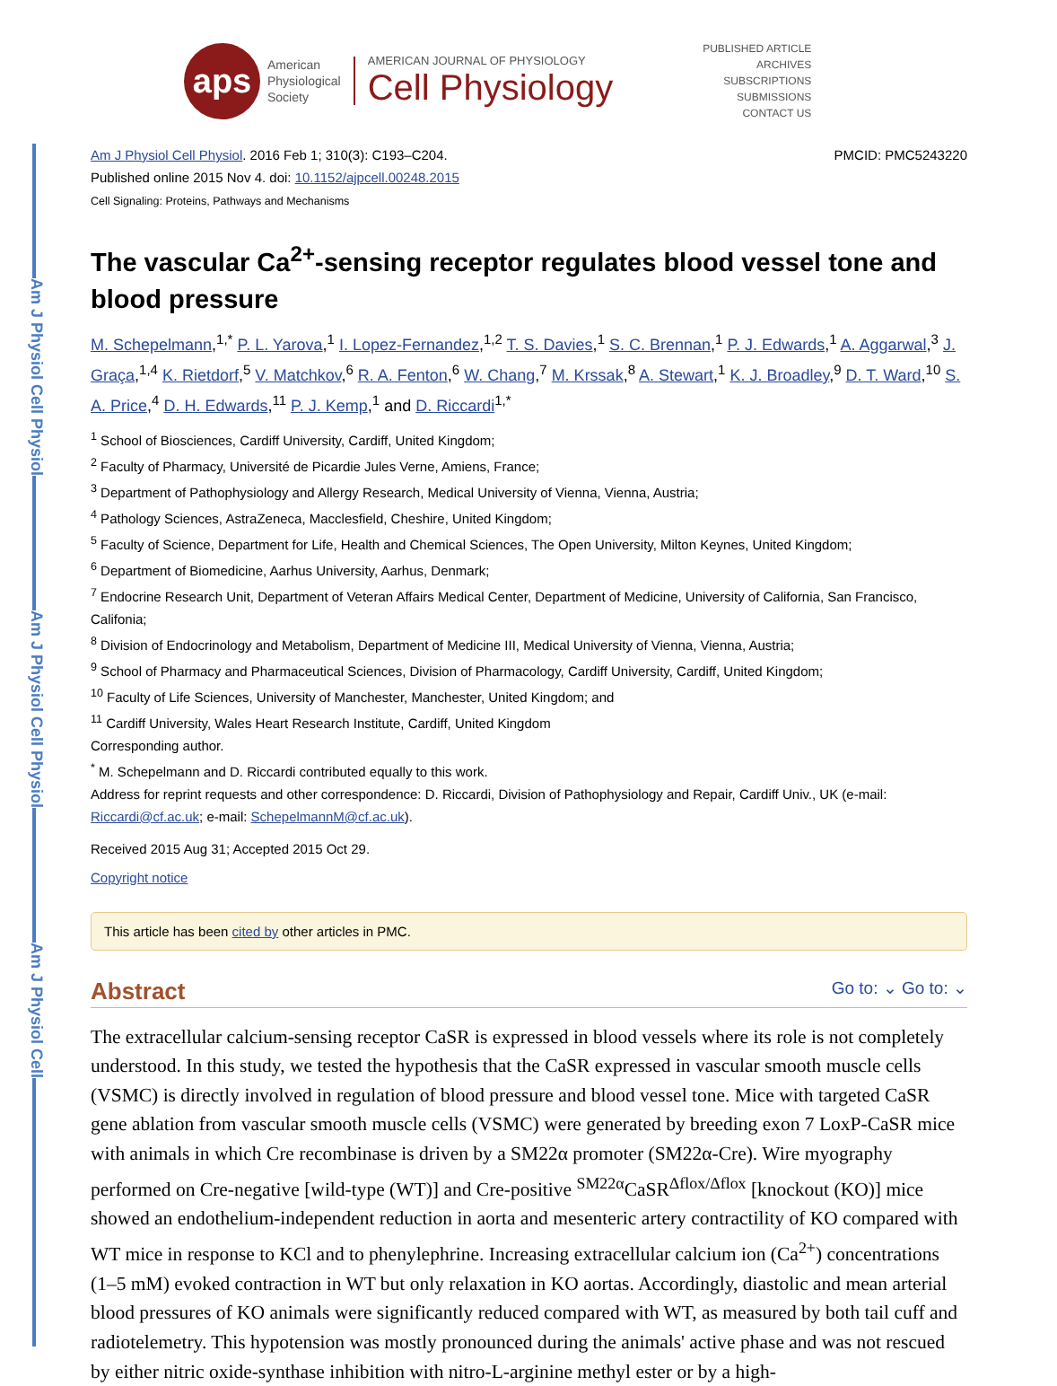Am J Physiol Cell Physiol
Am J Physiol Cell Physiol
Am J Physiol Cell
aps
American
Physiological
Society
AMERICAN JOURNAL OF PHYSIOLOGY
Cell Physiology
PUBLISHED ARTICLE
ARCHIVES
SUBSCRIPTIONS
SUBMISSIONS
CONTACT US
Am J Physiol Cell Physiol. 2016 Feb 1; 310(3): C193–C204.
Published online 2015 Nov 4. doi: 10.1152/ajpcell.00248.2015
Cell Signaling: Proteins, Pathways and Mechanisms
PMCID: PMC5243220
The vascular Ca<sup>2+</sup>-sensing receptor regulates blood vessel tone and blood pressure
M. Schepelmann,<sup>1,*</sup> P. L. Yarova,<sup>1</sup> I. Lopez-Fernandez,<sup>1,2</sup> T. S. Davies,<sup>1</sup> S. C. Brennan,<sup>1</sup> P. J. Edwards,<sup>1</sup> A. Aggarwal,<sup>3</sup> J. Graça,<sup>1,4</sup> K. Rietdorf,<sup>5</sup> V. Matchkov,<sup>6</sup> R. A. Fenton,<sup>6</sup> W. Chang,<sup>7</sup> M. Krssak,<sup>8</sup> A. Stewart,<sup>1</sup> K. J. Broadley,<sup>9</sup> D. T. Ward,<sup>10</sup> S. A. Price,<sup>4</sup> D. H. Edwards,<sup>11</sup> P. J. Kemp,<sup>1</sup> and D. Riccardi<sup>1,*</sup>
<sup>1</sup> School of Biosciences, Cardiff University, Cardiff, United Kingdom;
<sup>2</sup> Faculty of Pharmacy, Université de Picardie Jules Verne, Amiens, France;
<sup>3</sup> Department of Pathophysiology and Allergy Research, Medical University of Vienna, Vienna, Austria;
<sup>4</sup> Pathology Sciences, AstraZeneca, Macclesfield, Cheshire, United Kingdom;
<sup>5</sup> Faculty of Science, Department for Life, Health and Chemical Sciences, The Open University, Milton Keynes, United Kingdom;
<sup>6</sup> Department of Biomedicine, Aarhus University, Aarhus, Denmark;
<sup>7</sup> Endocrine Research Unit, Department of Veteran Affairs Medical Center, Department of Medicine, University of California, San Francisco, Califonia;
<sup>8</sup> Division of Endocrinology and Metabolism, Department of Medicine III, Medical University of Vienna, Vienna, Austria;
<sup>9</sup> School of Pharmacy and Pharmaceutical Sciences, Division of Pharmacology, Cardiff University, Cardiff, United Kingdom;
<sup>10</sup> Faculty of Life Sciences, University of Manchester, Manchester, United Kingdom; and
<sup>11</sup> Cardiff University, Wales Heart Research Institute, Cardiff, United Kingdom
Corresponding author.
<sup>*</sup> M. Schepelmann and D. Riccardi contributed equally to this work.
Address for reprint requests and other correspondence: D. Riccardi, Division of Pathophysiology and Repair, Cardiff Univ., UK (e-mail: Riccardi@cf.ac.uk; e-mail: SchepelmannM@cf.ac.uk).
Received 2015 Aug 31; Accepted 2015 Oct 29.
Copyright notice
This article has been cited by other articles in PMC.
Abstract Go to: ⌄ Go to: ⌄
The extracellular calcium-sensing receptor CaSR is expressed in blood vessels where its role is not completely understood. In this study, we tested the hypothesis that the CaSR expressed in vascular smooth muscle cells (VSMC) is directly involved in regulation of blood pressure and blood vessel tone. Mice with targeted CaSR gene ablation from vascular smooth muscle cells (VSMC) were generated by breeding exon 7 LoxP-CaSR mice with animals in which Cre recombinase is driven by a SM22α promoter (SM22α-Cre). Wire myography performed on Cre-negative [wild-type (WT)] and Cre-positive <sup>SM22α</sup>CaSR<sup>Δflox/Δflox</sup> [knockout (KO)] mice showed an endothelium-independent reduction in aorta and mesenteric artery contractility of KO compared with WT mice in response to KCl and to phenylephrine. Increasing extracellular calcium ion (Ca<sup>2+</sup>) concentrations (1–5 mM) evoked contraction in WT but only relaxation in KO aortas. Accordingly, diastolic and mean arterial blood pressures of KO animals were significantly reduced compared with WT, as measured by both tail cuff and radiotelemetry. This hypotension was mostly pronounced during the animals' active phase and was not rescued by either nitric oxide-synthase inhibition with nitro-L-arginine methyl ester or by a high-